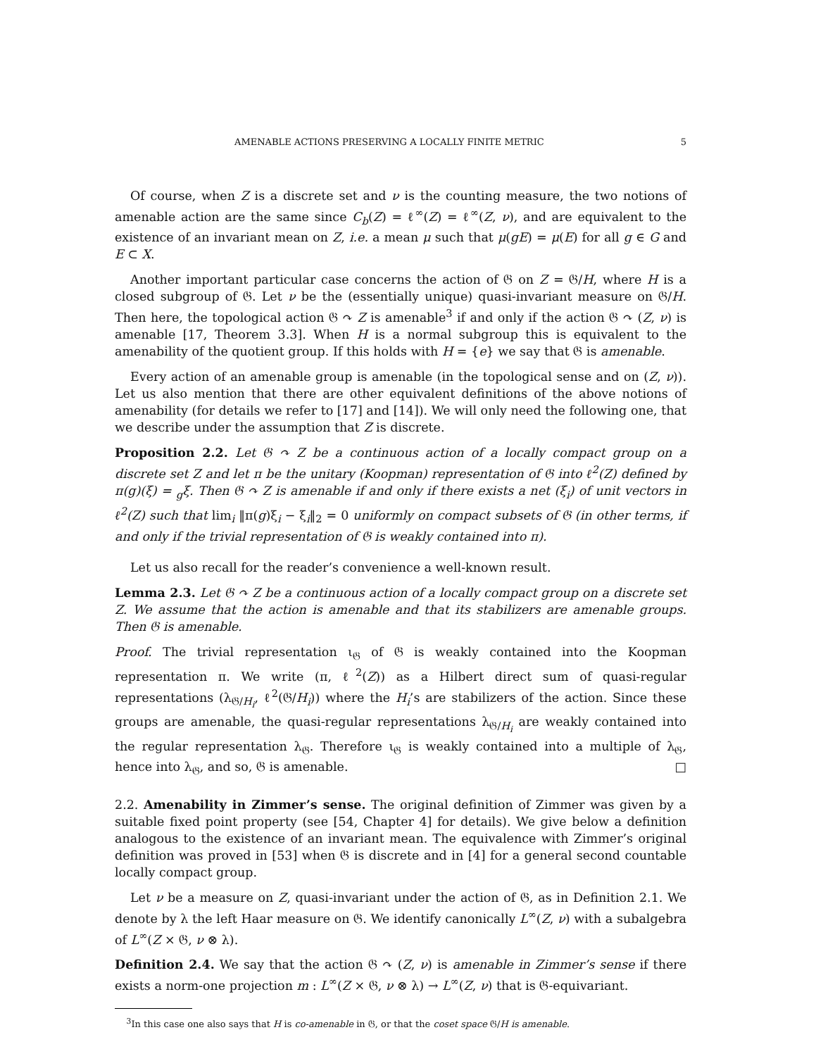AMENABLE ACTIONS PRESERVING A LOCALLY FINITE METRIC 5
Of course, when Z is a discrete set and ν is the counting measure, the two notions of amenable action are the same since C<sub>b</sub>(Z) = ℓ<sup>∞</sup>(Z) = ℓ<sup>∞</sup>(Z, ν), and are equivalent to the existence of an invariant mean on Z, i.e. a mean μ such that μ(gE) = μ(E) for all g ∈ G and E ⊂ X.
Another important particular case concerns the action of 𝔊 on Z = 𝔊/H, where H is a closed subgroup of 𝔊. Let ν be the (essentially unique) quasi-invariant measure on 𝔊/H. Then here, the topological action 𝔊 ↷ Z is amenable<sup>3</sup> if and only if the action 𝔊 ↷ (Z, ν) is amenable [17, Theorem 3.3]. When H is a normal subgroup this is equivalent to the amenability of the quotient group. If this holds with H = {e} we say that 𝔊 is amenable.
Every action of an amenable group is amenable (in the topological sense and on (Z, ν)). Let us also mention that there are other equivalent definitions of the above notions of amenability (for details we refer to [17] and [14]). We will only need the following one, that we describe under the assumption that Z is discrete.
Proposition 2.2. Let 𝔊 ↷ Z be a continuous action of a locally compact group on a discrete set Z and let π be the unitary (Koopman) representation of 𝔊 into ℓ<sup>2</sup>(Z) defined by π(g)(ξ) = <sub>g</sub>ξ. Then 𝔊 ↷ Z is amenable if and only if there exists a net (ξ<sub>i</sub>) of unit vectors in ℓ<sup>2</sup>(Z) such that lim<sub>i</sub> ‖π(g)ξ<sub>i</sub> − ξ<sub>i</sub>‖<sub>2</sub> = 0 uniformly on compact subsets of 𝔊 (in other terms, if and only if the trivial representation of 𝔊 is weakly contained into π).
Let us also recall for the reader’s convenience a well-known result.
Lemma 2.3. Let 𝔊 ↷ Z be a continuous action of a locally compact group on a discrete set Z. We assume that the action is amenable and that its stabilizers are amenable groups. Then 𝔊 is amenable.
Proof. The trivial representation ι<sub>𝔊</sub> of 𝔊 is weakly contained into the Koopman representation π. We write (π, ℓ<sup>2</sup>(Z)) as a Hilbert direct sum of quasi-regular representations (λ<sub>𝔊/H<sub>i</sub></sub>, ℓ<sup>2</sup>(𝔊/H<sub>i</sub>)) where the H<sub>i</sub>’s are stabilizers of the action. Since these groups are amenable, the quasi-regular representations λ<sub>𝔊/H<sub>i</sub></sub> are weakly contained into the regular representation λ<sub>𝔊</sub>. Therefore ι<sub>𝔊</sub> is weakly contained into a multiple of λ<sub>𝔊</sub>, hence into λ<sub>𝔊</sub>, and so, 𝔊 is amenable. □
2.2. Amenability in Zimmer’s sense. The original definition of Zimmer was given by a suitable fixed point property (see [54, Chapter 4] for details). We give below a definition analogous to the existence of an invariant mean. The equivalence with Zimmer’s original definition was proved in [53] when 𝔊 is discrete and in [4] for a general second countable locally compact group.
Let ν be a measure on Z, quasi-invariant under the action of 𝔊, as in Definition 2.1. We denote by λ the left Haar measure on 𝔊. We identify canonically L<sup>∞</sup>(Z, ν) with a subalgebra of L<sup>∞</sup>(Z × 𝔊, ν ⊗ λ).
Definition 2.4. We say that the action 𝔊 ↷ (Z, ν) is amenable in Zimmer’s sense if there exists a norm-one projection m : L<sup>∞</sup>(Z × 𝔊, ν ⊗ λ) → L<sup>∞</sup>(Z, ν) that is 𝔊-equivariant.
<sup>3</sup> In this case one also says that H is co-amenable in 𝔊, or that the coset space 𝔊/H is amenable.